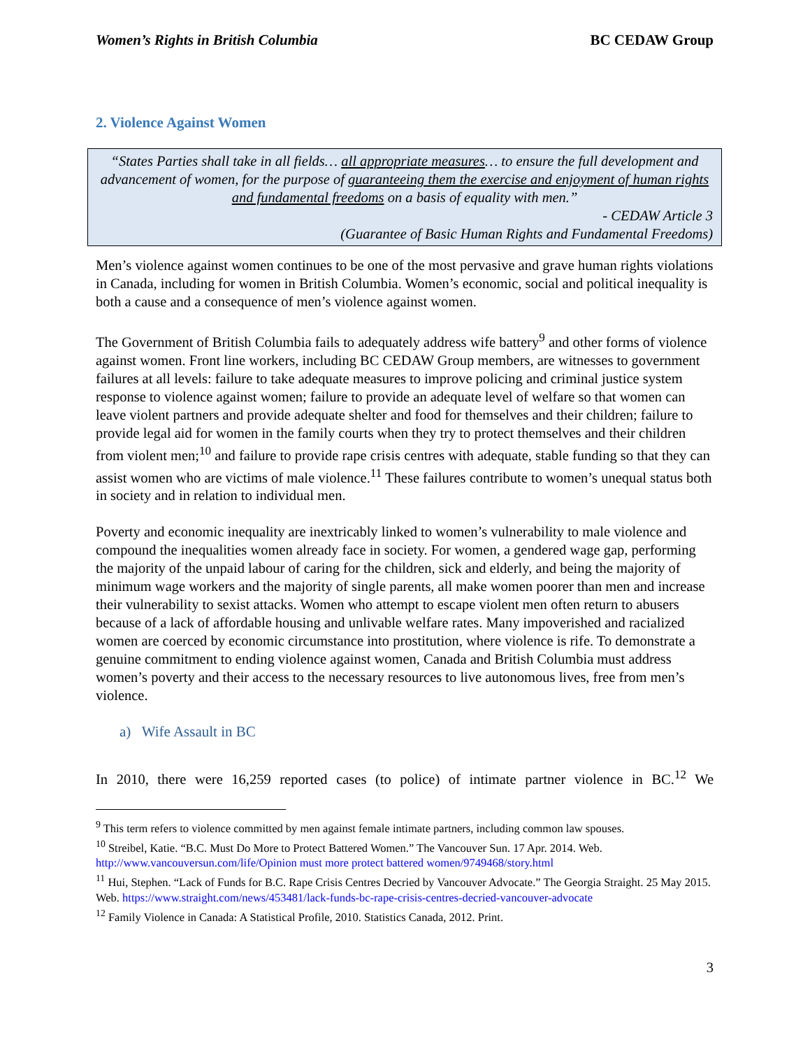Women’s Rights in British Columbia BC CEDAW Group
2. Violence Against Women
“States Parties shall take in all fields… all appropriate measures… to ensure the full development and advancement of women, for the purpose of guaranteeing them the exercise and enjoyment of human rights and fundamental freedoms on a basis of equality with men.”
- CEDAW Article 3
(Guarantee of Basic Human Rights and Fundamental Freedoms)
Men’s violence against women continues to be one of the most pervasive and grave human rights violations in Canada, including for women in British Columbia. Women’s economic, social and political inequality is both a cause and a consequence of men’s violence against women.
The Government of British Columbia fails to adequately address wife battery<sup>9</sup> and other forms of violence against women. Front line workers, including BC CEDAW Group members, are witnesses to government failures at all levels: failure to take adequate measures to improve policing and criminal justice system response to violence against women; failure to provide an adequate level of welfare so that women can leave violent partners and provide adequate shelter and food for themselves and their children; failure to provide legal aid for women in the family courts when they try to protect themselves and their children from violent men;<sup>10</sup> and failure to provide rape crisis centres with adequate, stable funding so that they can assist women who are victims of male violence.<sup>11</sup> These failures contribute to women’s unequal status both in society and in relation to individual men.
Poverty and economic inequality are inextricably linked to women’s vulnerability to male violence and compound the inequalities women already face in society. For women, a gendered wage gap, performing the majority of the unpaid labour of caring for the children, sick and elderly, and being the majority of minimum wage workers and the majority of single parents, all make women poorer than men and increase their vulnerability to sexist attacks. Women who attempt to escape violent men often return to abusers because of a lack of affordable housing and unlivable welfare rates. Many impoverished and racialized women are coerced by economic circumstance into prostitution, where violence is rife. To demonstrate a genuine commitment to ending violence against women, Canada and British Columbia must address women’s poverty and their access to the necessary resources to live autonomous lives, free from men’s violence.
a) Wife Assault in BC
In 2010, there were 16,259 reported cases (to police) of intimate partner violence in BC.<sup>12</sup> We
<sup>9</sup> This term refers to violence committed by men against female intimate partners, including common law spouses.
<sup>10</sup> Streibel, Katie. “B.C. Must Do More to Protect Battered Women.” The Vancouver Sun. 17 Apr. 2014. Web. http://www.vancouversun.com/life/Opinion must more protect battered women/9749468/story.html
<sup>11</sup> Hui, Stephen. “Lack of Funds for B.C. Rape Crisis Centres Decried by Vancouver Advocate.” The Georgia Straight. 25 May 2015. Web. https://www.straight.com/news/453481/lack-funds-bc-rape-crisis-centres-decried-vancouver-advocate
<sup>12</sup> Family Violence in Canada: A Statistical Profile, 2010. Statistics Canada, 2012. Print.
3